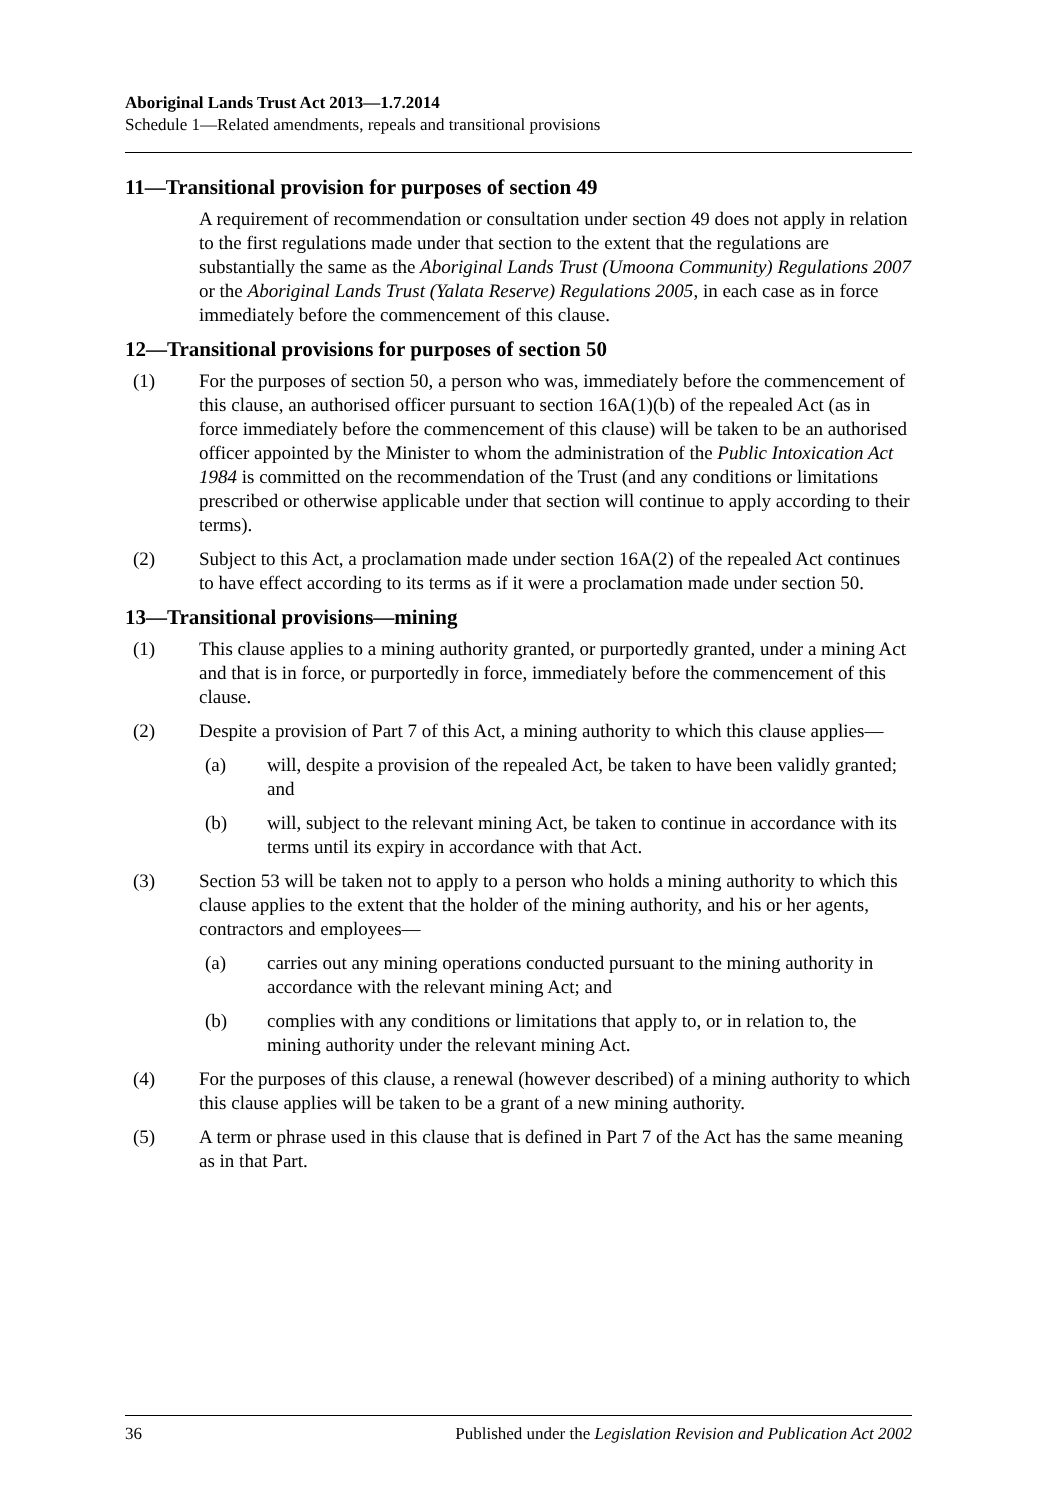Aboriginal Lands Trust Act 2013—1.7.2014
Schedule 1—Related amendments, repeals and transitional provisions
11—Transitional provision for purposes of section 49
A requirement of recommendation or consultation under section 49 does not apply in relation to the first regulations made under that section to the extent that the regulations are substantially the same as the Aboriginal Lands Trust (Umoona Community) Regulations 2007 or the Aboriginal Lands Trust (Yalata Reserve) Regulations 2005, in each case as in force immediately before the commencement of this clause.
12—Transitional provisions for purposes of section 50
(1) For the purposes of section 50, a person who was, immediately before the commencement of this clause, an authorised officer pursuant to section 16A(1)(b) of the repealed Act (as in force immediately before the commencement of this clause) will be taken to be an authorised officer appointed by the Minister to whom the administration of the Public Intoxication Act 1984 is committed on the recommendation of the Trust (and any conditions or limitations prescribed or otherwise applicable under that section will continue to apply according to their terms).
(2) Subject to this Act, a proclamation made under section 16A(2) of the repealed Act continues to have effect according to its terms as if it were a proclamation made under section 50.
13—Transitional provisions—mining
(1) This clause applies to a mining authority granted, or purportedly granted, under a mining Act and that is in force, or purportedly in force, immediately before the commencement of this clause.
(2) Despite a provision of Part 7 of this Act, a mining authority to which this clause applies—
(a) will, despite a provision of the repealed Act, be taken to have been validly granted; and
(b) will, subject to the relevant mining Act, be taken to continue in accordance with its terms until its expiry in accordance with that Act.
(3) Section 53 will be taken not to apply to a person who holds a mining authority to which this clause applies to the extent that the holder of the mining authority, and his or her agents, contractors and employees—
(a) carries out any mining operations conducted pursuant to the mining authority in accordance with the relevant mining Act; and
(b) complies with any conditions or limitations that apply to, or in relation to, the mining authority under the relevant mining Act.
(4) For the purposes of this clause, a renewal (however described) of a mining authority to which this clause applies will be taken to be a grant of a new mining authority.
(5) A term or phrase used in this clause that is defined in Part 7 of the Act has the same meaning as in that Part.
36 Published under the Legislation Revision and Publication Act 2002